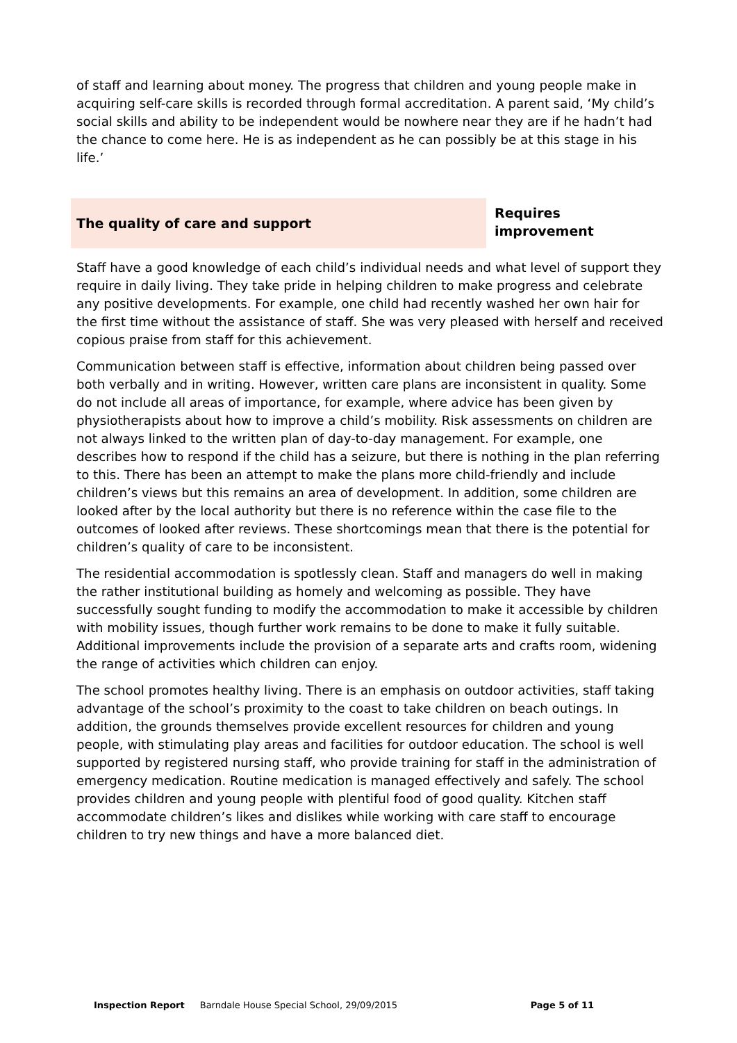of staff and learning about money. The progress that children and young people make in acquiring self-care skills is recorded through formal accreditation. A parent said, ‘My child’s social skills and ability to be independent would be nowhere near they are if he hadn’t had the chance to come here. He is as independent as he can possibly be at this stage in his life.’
The quality of care and support
Requires
improvement
Staff have a good knowledge of each child’s individual needs and what level of support they require in daily living. They take pride in helping children to make progress and celebrate any positive developments. For example, one child had recently washed her own hair for the first time without the assistance of staff. She was very pleased with herself and received copious praise from staff for this achievement.
Communication between staff is effective, information about children being passed over both verbally and in writing. However, written care plans are inconsistent in quality. Some do not include all areas of importance, for example, where advice has been given by physiotherapists about how to improve a child’s mobility. Risk assessments on children are not always linked to the written plan of day-to-day management. For example, one describes how to respond if the child has a seizure, but there is nothing in the plan referring to this. There has been an attempt to make the plans more child-friendly and include children’s views but this remains an area of development. In addition, some children are looked after by the local authority but there is no reference within the case file to the outcomes of looked after reviews. These shortcomings mean that there is the potential for children’s quality of care to be inconsistent.
The residential accommodation is spotlessly clean. Staff and managers do well in making the rather institutional building as homely and welcoming as possible. They have successfully sought funding to modify the accommodation to make it accessible by children with mobility issues, though further work remains to be done to make it fully suitable. Additional improvements include the provision of a separate arts and crafts room, widening the range of activities which children can enjoy.
The school promotes healthy living. There is an emphasis on outdoor activities, staff taking advantage of the school’s proximity to the coast to take children on beach outings. In addition, the grounds themselves provide excellent resources for children and young people, with stimulating play areas and facilities for outdoor education. The school is well supported by registered nursing staff, who provide training for staff in the administration of emergency medication. Routine medication is managed effectively and safely. The school provides children and young people with plentiful food of good quality. Kitchen staff accommodate children’s likes and dislikes while working with care staff to encourage children to try new things and have a more balanced diet.
Inspection Report Barndale House Special School, 29/09/2015 Page 5 of 11